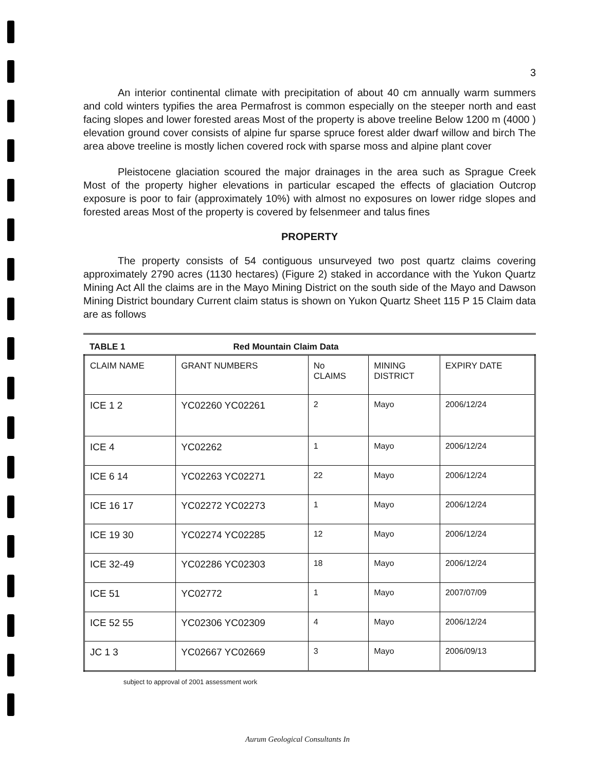3
An interior continental climate with precipitation of about 40 cm annually warm summers and cold winters typifies the area Permafrost is common especially on the steeper north and east facing slopes and lower forested areas Most of the property is above treeline Below 1200 m (4000 ) elevation ground cover consists of alpine fur sparse spruce forest alder dwarf willow and birch The area above treeline is mostly lichen covered rock with sparse moss and alpine plant cover
Pleistocene glaciation scoured the major drainages in the area such as Sprague Creek Most of the property higher elevations in particular escaped the effects of glaciation Outcrop exposure is poor to fair (approximately 10%) with almost no exposures on lower ridge slopes and forested areas Most of the property is covered by felsenmeer and talus fines
PROPERTY
The property consists of 54 contiguous unsurveyed two post quartz claims covering approximately 2790 acres (1130 hectares) (Figure 2) staked in accordance with the Yukon Quartz Mining Act All the claims are in the Mayo Mining District on the south side of the Mayo and Dawson Mining District boundary Current claim status is shown on Yukon Quartz Sheet 115 P 15 Claim data are as follows
TABLE 1 Red Mountain Claim Data
| CLAIM NAME | GRANT NUMBERS | No CLAIMS | MINING DISTRICT | EXPIRY DATE |
| ICE 1 2 | YC02260 YC02261 | 2 | Mayo | 2006/12/24 |
| ICE 4 | YC02262 | 1 | Mayo | 2006/12/24 |
| ICE 6 14 | YC02263 YC02271 | 22 | Mayo | 2006/12/24 |
| ICE 16 17 | YC02272 YC02273 | 1 | Mayo | 2006/12/24 |
| ICE 19 30 | YC02274 YC02285 | 12 | Mayo | 2006/12/24 |
| ICE 32-49 | YC02286 YC02303 | 18 | Mayo | 2006/12/24 |
| ICE 51 | YC02772 | 1 | Mayo | 2007/07/09 |
| ICE 52 55 | YC02306 YC02309 | 4 | Mayo | 2006/12/24 |
| JC 1 3 | YC02667 YC02669 | 3 | Mayo | 2006/09/13 |
subject to approval of 2001 assessment work
Aurum Geological Consultants In